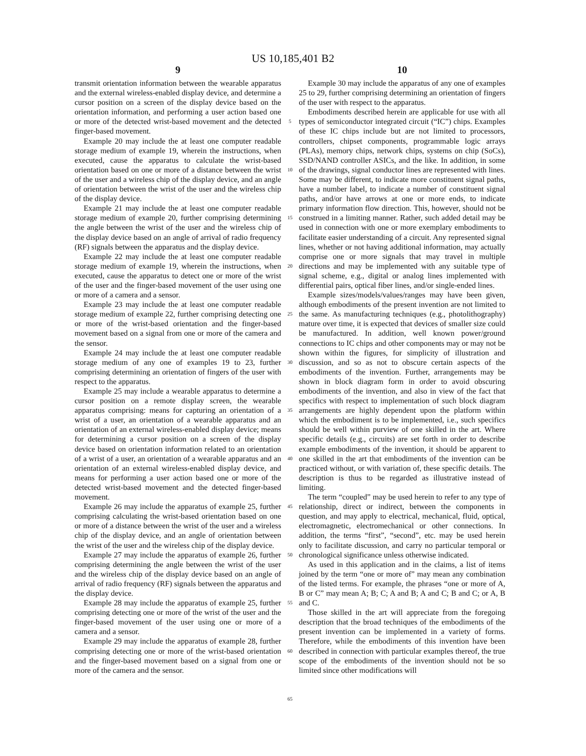US 10,185,401 B2
9
transmit orientation information between the wearable apparatus and the external wireless-enabled display device, and determine a cursor position on a screen of the display device based on the orientation information, and performing a user action based one or more of the detected wrist-based movement and the detected finger-based movement.
Example 20 may include the at least one computer readable storage medium of example 19, wherein the instructions, when executed, cause the apparatus to calculate the wrist-based orientation based on one or more of a distance between the wrist of the user and a wireless chip of the display device, and an angle of orientation between the wrist of the user and the wireless chip of the display device.
Example 21 may include the at least one computer readable storage medium of example 20, further comprising determining the angle between the wrist of the user and the wireless chip of the display device based on an angle of arrival of radio frequency (RF) signals between the apparatus and the display device.
Example 22 may include the at least one computer readable storage medium of example 19, wherein the instructions, when executed, cause the apparatus to detect one or more of the wrist of the user and the finger-based movement of the user using one or more of a camera and a sensor.
Example 23 may include the at least one computer readable storage medium of example 22, further comprising detecting one or more of the wrist-based orientation and the finger-based movement based on a signal from one or more of the camera and the sensor.
Example 24 may include the at least one computer readable storage medium of any one of examples 19 to 23, further comprising determining an orientation of fingers of the user with respect to the apparatus.
Example 25 may include a wearable apparatus to determine a cursor position on a remote display screen, the wearable apparatus comprising: means for capturing an orientation of a wrist of a user, an orientation of a wearable apparatus and an orientation of an external wireless-enabled display device; means for determining a cursor position on a screen of the display device based on orientation information related to an orientation of a wrist of a user, an orientation of a wearable apparatus and an orientation of an external wireless-enabled display device, and means for performing a user action based one or more of the detected wrist-based movement and the detected finger-based movement.
Example 26 may include the apparatus of example 25, further comprising calculating the wrist-based orientation based on one or more of a distance between the wrist of the user and a wireless chip of the display device, and an angle of orientation between the wrist of the user and the wireless chip of the display device.
Example 27 may include the apparatus of example 26, further comprising determining the angle between the wrist of the user and the wireless chip of the display device based on an angle of arrival of radio frequency (RF) signals between the apparatus and the display device.
Example 28 may include the apparatus of example 25, further comprising detecting one or more of the wrist of the user and the finger-based movement of the user using one or more of a camera and a sensor.
Example 29 may include the apparatus of example 28, further comprising detecting one or more of the wrist-based orientation and the finger-based movement based on a signal from one or more of the camera and the sensor.
5
10
15
20
25
30
35
40
45
50
55
60
65
10
Example 30 may include the apparatus of any one of examples 25 to 29, further comprising determining an orientation of fingers of the user with respect to the apparatus.
Embodiments described herein are applicable for use with all types of semiconductor integrated circuit (“IC”) chips. Examples of these IC chips include but are not limited to processors, controllers, chipset components, programmable logic arrays (PLAs), memory chips, network chips, systems on chip (SoCs), SSD/NAND controller ASICs, and the like. In addition, in some of the drawings, signal conductor lines are represented with lines. Some may be different, to indicate more constituent signal paths, have a number label, to indicate a number of constituent signal paths, and/or have arrows at one or more ends, to indicate primary information flow direction. This, however, should not be construed in a limiting manner. Rather, such added detail may be used in connection with one or more exemplary embodiments to facilitate easier understanding of a circuit. Any represented signal lines, whether or not having additional information, may actually comprise one or more signals that may travel in multiple directions and may be implemented with any suitable type of signal scheme, e.g., digital or analog lines implemented with differential pairs, optical fiber lines, and/or single-ended lines.
Example sizes/models/values/ranges may have been given, although embodiments of the present invention are not limited to the same. As manufacturing techniques (e.g., photolithography) mature over time, it is expected that devices of smaller size could be manufactured. In addition, well known power/ground connections to IC chips and other components may or may not be shown within the figures, for simplicity of illustration and discussion, and so as not to obscure certain aspects of the embodiments of the invention. Further, arrangements may be shown in block diagram form in order to avoid obscuring embodiments of the invention, and also in view of the fact that specifics with respect to implementation of such block diagram arrangements are highly dependent upon the platform within which the embodiment is to be implemented, i.e., such specifics should be well within purview of one skilled in the art. Where specific details (e.g., circuits) are set forth in order to describe example embodiments of the invention, it should be apparent to one skilled in the art that embodiments of the invention can be practiced without, or with variation of, these specific details. The description is thus to be regarded as illustrative instead of limiting.
The term “coupled” may be used herein to refer to any type of relationship, direct or indirect, between the components in question, and may apply to electrical, mechanical, fluid, optical, electromagnetic, electromechanical or other connections. In addition, the terms “first”, “second”, etc. may be used herein only to facilitate discussion, and carry no particular temporal or chronological significance unless otherwise indicated.
As used in this application and in the claims, a list of items joined by the term “one or more of” may mean any combination of the listed terms. For example, the phrases “one or more of A, B or C” may mean A; B; C; A and B; A and C; B and C; or A, B and C.
Those skilled in the art will appreciate from the foregoing description that the broad techniques of the embodiments of the present invention can be implemented in a variety of forms. Therefore, while the embodiments of this invention have been described in connection with particular examples thereof, the true scope of the embodiments of the invention should not be so limited since other modifications will